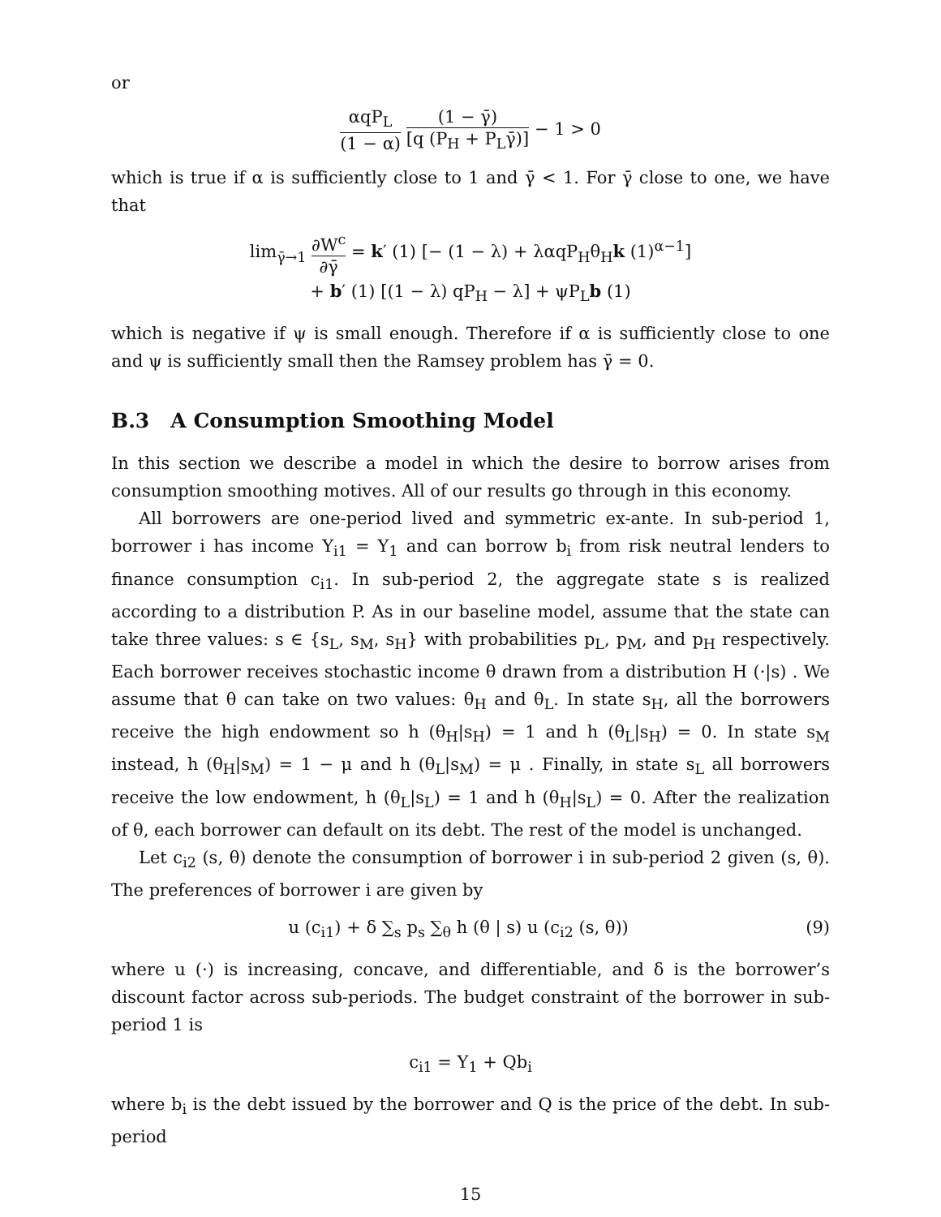or
αqP<sub>L</sub> (1 − α) (1 − γ̄) [q (P<sub>H</sub> + P<sub>L</sub>γ̄)] − 1 > 0
which is true if α is sufficiently close to 1 and γ̄ < 1. For γ̄ close to one, we have that
lim<sub>γ̄→1</sub> ∂W<sup>c</sup> ∂γ̄ = k′ (1) [− (1 − λ) + λαqP<sub>H</sub>θ<sub>H</sub>k (1)<sup>α−1</sup>]
+ b′ (1) [(1 − λ) qP<sub>H</sub> − λ] + ψP<sub>L</sub>b (1)
which is negative if ψ is small enough. Therefore if α is sufficiently close to one and ψ is sufficiently small then the Ramsey problem has γ̄ = 0.
B.3 A Consumption Smoothing Model
In this section we describe a model in which the desire to borrow arises from consumption smoothing motives. All of our results go through in this economy.
All borrowers are one-period lived and symmetric ex-ante. In sub-period 1, borrower i has income Y<sub>i1</sub> = Y<sub>1</sub> and can borrow b<sub>i</sub> from risk neutral lenders to finance consumption c<sub>i1</sub>. In sub-period 2, the aggregate state s is realized according to a distribution P. As in our baseline model, assume that the state can take three values: s ∈ {s<sub>L</sub>, s<sub>M</sub>, s<sub>H</sub>} with probabilities p<sub>L</sub>, p<sub>M</sub>, and p<sub>H</sub> respectively. Each borrower receives stochastic income θ drawn from a distribution H (·|s) . We assume that θ can take on two values: θ<sub>H</sub> and θ<sub>L</sub>. In state s<sub>H</sub>, all the borrowers receive the high endowment so h (θ<sub>H</sub>|s<sub>H</sub>) = 1 and h (θ<sub>L</sub>|s<sub>H</sub>) = 0. In state s<sub>M</sub> instead, h (θ<sub>H</sub>|s<sub>M</sub>) = 1 − μ and h (θ<sub>L</sub>|s<sub>M</sub>) = μ . Finally, in state s<sub>L</sub> all borrowers receive the low endowment, h (θ<sub>L</sub>|s<sub>L</sub>) = 1 and h (θ<sub>H</sub>|s<sub>L</sub>) = 0. After the realization of θ, each borrower can default on its debt. The rest of the model is unchanged.
Let c<sub>i2</sub> (s, θ) denote the consumption of borrower i in sub-period 2 given (s, θ). The preferences of borrower i are given by
(9) u (c<sub>i1</sub>) + δ ∑<sub>s</sub> p<sub>s</sub> ∑<sub>θ</sub> h (θ | s) u (c<sub>i2</sub> (s, θ))
where u (·) is increasing, concave, and differentiable, and δ is the borrower’s discount factor across sub-periods. The budget constraint of the borrower in sub-period 1 is
c<sub>i1</sub> = Y<sub>1</sub> + Qb<sub>i</sub>
where b<sub>i</sub> is the debt issued by the borrower and Q is the price of the debt. In sub-period
15